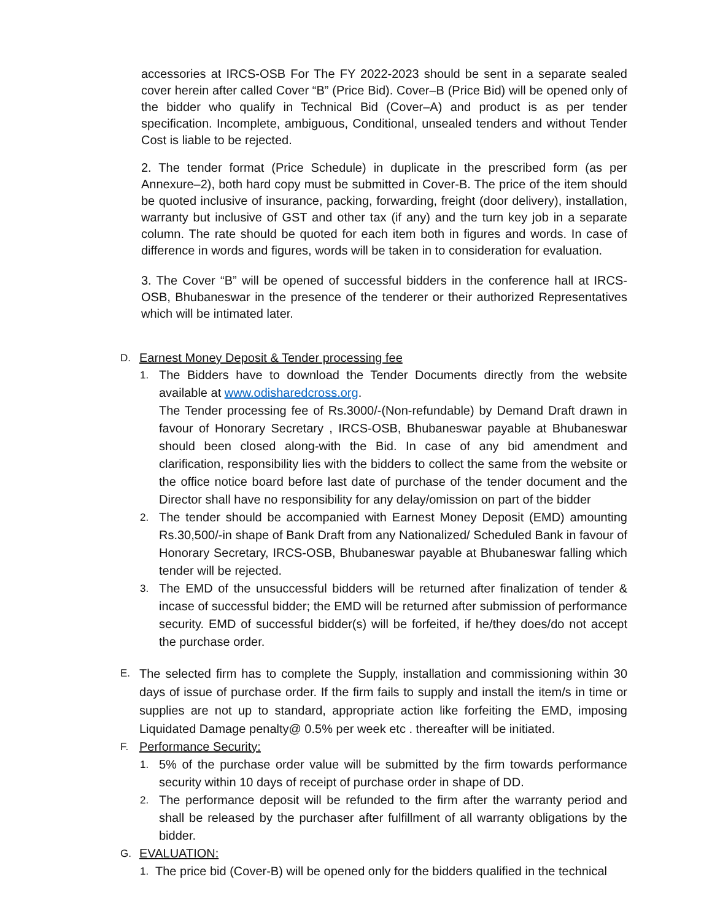accessories at IRCS-OSB For The FY 2022-2023 should be sent in a separate sealed cover herein after called Cover “B” (Price Bid). Cover–B (Price Bid) will be opened only of the bidder who qualify in Technical Bid (Cover–A) and product is as per tender specification. Incomplete, ambiguous, Conditional, unsealed tenders and without Tender Cost is liable to be rejected.
2. The tender format (Price Schedule) in duplicate in the prescribed form (as per Annexure–2), both hard copy must be submitted in Cover-B. The price of the item should be quoted inclusive of insurance, packing, forwarding, freight (door delivery), installation, warranty but inclusive of GST and other tax (if any) and the turn key job in a separate column. The rate should be quoted for each item both in figures and words. In case of difference in words and figures, words will be taken in to consideration for evaluation.
3. The Cover “B” will be opened of successful bidders in the conference hall at IRCS-OSB, Bhubaneswar in the presence of the tenderer or their authorized Representatives which will be intimated later.
D. Earnest Money Deposit & Tender processing fee
1. The Bidders have to download the Tender Documents directly from the website available at www.odisharedcross.org.
The Tender processing fee of Rs.3000/-(Non-refundable) by Demand Draft drawn in favour of Honorary Secretary , IRCS-OSB, Bhubaneswar payable at Bhubaneswar should been closed along-with the Bid. In case of any bid amendment and clarification, responsibility lies with the bidders to collect the same from the website or the office notice board before last date of purchase of the tender document and the Director shall have no responsibility for any delay/omission on part of the bidder
2. The tender should be accompanied with Earnest Money Deposit (EMD) amounting Rs.30,500/-in shape of Bank Draft from any Nationalized/ Scheduled Bank in favour of Honorary Secretary, IRCS-OSB, Bhubaneswar payable at Bhubaneswar falling which tender will be rejected.
3. The EMD of the unsuccessful bidders will be returned after finalization of tender & incase of successful bidder; the EMD will be returned after submission of performance security. EMD of successful bidder(s) will be forfeited, if he/they does/do not accept the purchase order.
E. The selected firm has to complete the Supply, installation and commissioning within 30 days of issue of purchase order. If the firm fails to supply and install the item/s in time or supplies are not up to standard, appropriate action like forfeiting the EMD, imposing Liquidated Damage penalty@ 0.5% per week etc . thereafter will be initiated.
F. Performance Security:
1. 5% of the purchase order value will be submitted by the firm towards performance security within 10 days of receipt of purchase order in shape of DD.
2. The performance deposit will be refunded to the firm after the warranty period and shall be released by the purchaser after fulfillment of all warranty obligations by the bidder.
G. EVALUATION:
1. The price bid (Cover-B) will be opened only for the bidders qualified in the technical